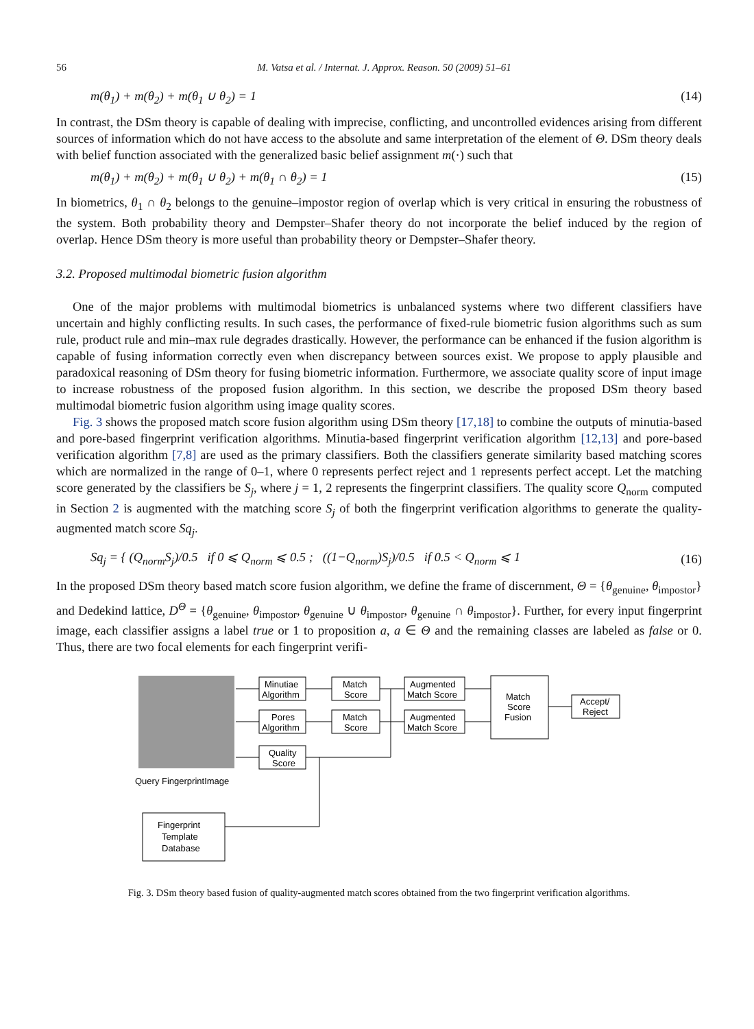56 M. Vatsa et al. / Internat. J. Approx. Reason. 50 (2009) 51–61
m(θ<sub>1</sub>) + m(θ<sub>2</sub>) + m(θ<sub>1</sub> ∪ θ<sub>2</sub>) = 1 (14)
In contrast, the DSm theory is capable of dealing with imprecise, conflicting, and uncontrolled evidences arising from different sources of information which do not have access to the absolute and same interpretation of the element of Θ. DSm theory deals with belief function associated with the generalized basic belief assignment m(·) such that
m(θ<sub>1</sub>) + m(θ<sub>2</sub>) + m(θ<sub>1</sub> ∪ θ<sub>2</sub>) + m(θ<sub>1</sub> ∩ θ<sub>2</sub>) = 1 (15)
In biometrics, θ<sub>1</sub> ∩ θ<sub>2</sub> belongs to the genuine–impostor region of overlap which is very critical in ensuring the robustness of the system. Both probability theory and Dempster–Shafer theory do not incorporate the belief induced by the region of overlap. Hence DSm theory is more useful than probability theory or Dempster–Shafer theory.
3.2. Proposed multimodal biometric fusion algorithm
One of the major problems with multimodal biometrics is unbalanced systems where two different classifiers have uncertain and highly conflicting results. In such cases, the performance of fixed-rule biometric fusion algorithms such as sum rule, product rule and min–max rule degrades drastically. However, the performance can be enhanced if the fusion algorithm is capable of fusing information correctly even when discrepancy between sources exist. We propose to apply plausible and paradoxical reasoning of DSm theory for fusing biometric information. Furthermore, we associate quality score of input image to increase robustness of the proposed fusion algorithm. In this section, we describe the proposed DSm theory based multimodal biometric fusion algorithm using image quality scores.
Fig. 3 shows the proposed match score fusion algorithm using DSm theory [17,18] to combine the outputs of minutia-based and pore-based fingerprint verification algorithms. Minutia-based fingerprint verification algorithm [12,13] and pore-based verification algorithm [7,8] are used as the primary classifiers. Both the classifiers generate similarity based matching scores which are normalized in the range of 0–1, where 0 represents perfect reject and 1 represents perfect accept. Let the matching score generated by the classifiers be S<sub>j</sub>, where j = 1, 2 represents the fingerprint classifiers. The quality score Q<sub>norm</sub> computed in Section 2 is augmented with the matching score S<sub>j</sub> of both the fingerprint verification algorithms to generate the quality-augmented match score Sq<sub>j</sub>.
Sq<sub>j</sub> = { (Q<sub>norm</sub>S<sub>j</sub>)/0.5 if 0 ⩽ Q<sub>norm</sub> ⩽ 0.5 ; ((1−Q<sub>norm</sub>)S<sub>j</sub>)/0.5 if 0.5 < Q<sub>norm</sub> ⩽ 1 (16)
In the proposed DSm theory based match score fusion algorithm, we define the frame of discernment, Θ = {θ<sub>genuine</sub>, θ<sub>impostor</sub>} and Dedekind lattice, D<sup>Θ</sup> = {θ<sub>genuine</sub>, θ<sub>impostor</sub>, θ<sub>genuine</sub> ∪ θ<sub>impostor</sub>, θ<sub>genuine</sub> ∩ θ<sub>impostor</sub>}. Further, for every input fingerprint image, each classifier assigns a label true or 1 to proposition a, a ∈ Θ and the remaining classes are labeled as false or 0. Thus, there are two focal elements for each fingerprint verifi-
Query FingerprintImage
Minutiae
Algorithm
Pores
Algorithm
Quality
Score
Match
Score
Match
Score
Augmented
Match Score
Augmented
Match Score
Match
Score
Fusion
Accept/
Reject
Fingerprint
Template
Database
Fig. 3. DSm theory based fusion of quality-augmented match scores obtained from the two fingerprint verification algorithms.